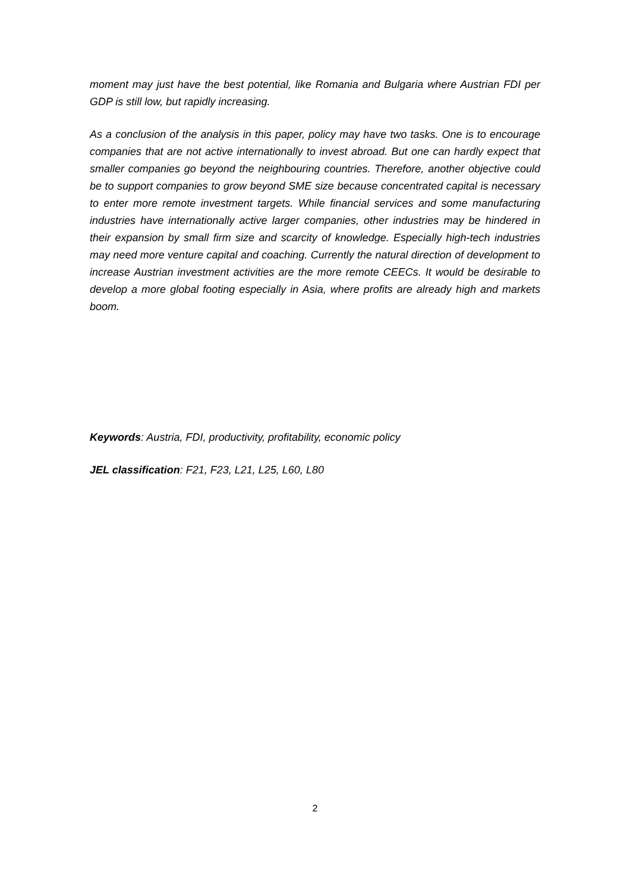moment may just have the best potential, like Romania and Bulgaria where Austrian FDI per GDP is still low, but rapidly increasing.
As a conclusion of the analysis in this paper, policy may have two tasks. One is to encourage companies that are not active internationally to invest abroad. But one can hardly expect that smaller companies go beyond the neighbouring countries. Therefore, another objective could be to support companies to grow beyond SME size because concentrated capital is necessary to enter more remote investment targets. While financial services and some manufacturing industries have internationally active larger companies, other industries may be hindered in their expansion by small firm size and scarcity of knowledge. Especially high-tech industries may need more venture capital and coaching. Currently the natural direction of development to increase Austrian investment activities are the more remote CEECs. It would be desirable to develop a more global footing especially in Asia, where profits are already high and markets boom.
Keywords: Austria, FDI, productivity, profitability, economic policy
JEL classification: F21, F23, L21, L25, L60, L80
2